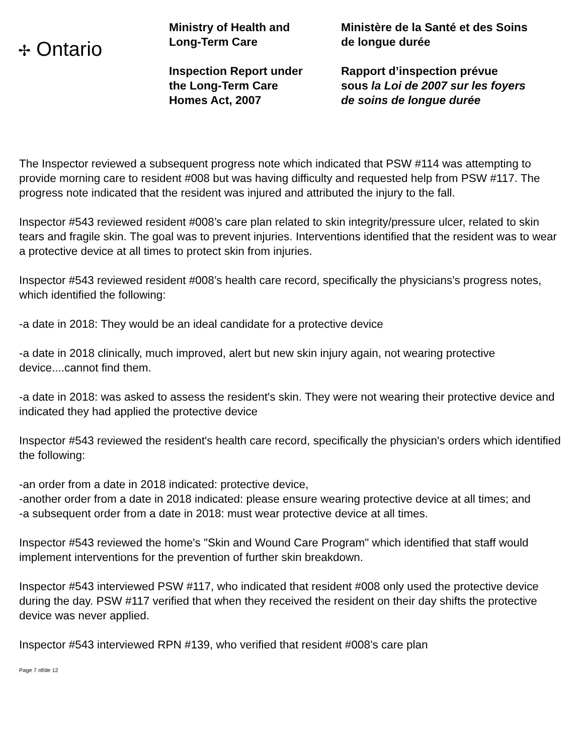✢ Ontario
Ministry of Health and
Long-Term Care
Inspection Report under
the Long-Term Care
Homes Act, 2007
Ministère de la Santé et des Soins
de longue durée
Rapport d’inspection prévue
sous la Loi de 2007 sur les foyers
de soins de longue durée
The Inspector reviewed a subsequent progress note which indicated that PSW #114 was attempting to provide morning care to resident #008 but was having difficulty and requested help from PSW #117. The progress note indicated that the resident was injured and attributed the injury to the fall.
Inspector #543 reviewed resident #008’s care plan related to skin integrity/pressure ulcer, related to skin tears and fragile skin. The goal was to prevent injuries. Interventions identified that the resident was to wear a protective device at all times to protect skin from injuries.
Inspector #543 reviewed resident #008’s health care record, specifically the physicians's progress notes, which identified the following:
-a date in 2018: They would be an ideal candidate for a protective device
-a date in 2018 clinically, much improved, alert but new skin injury again, not wearing protective device....cannot find them.
-a date in 2018: was asked to assess the resident's skin. They were not wearing their protective device and indicated they had applied the protective device
Inspector #543 reviewed the resident's health care record, specifically the physician's orders which identified the following:
-an order from a date in 2018 indicated: protective device,
-another order from a date in 2018 indicated: please ensure wearing protective device at all times; and
-a subsequent order from a date in 2018: must wear protective device at all times.
Inspector #543 reviewed the home's "Skin and Wound Care Program" which identified that staff would implement interventions for the prevention of further skin breakdown.
Inspector #543 interviewed PSW #117, who indicated that resident #008 only used the protective device during the day. PSW #117 verified that when they received the resident on their day shifts the protective device was never applied.
Inspector #543 interviewed RPN #139, who verified that resident #008’s care plan
Page 7 of/de 12